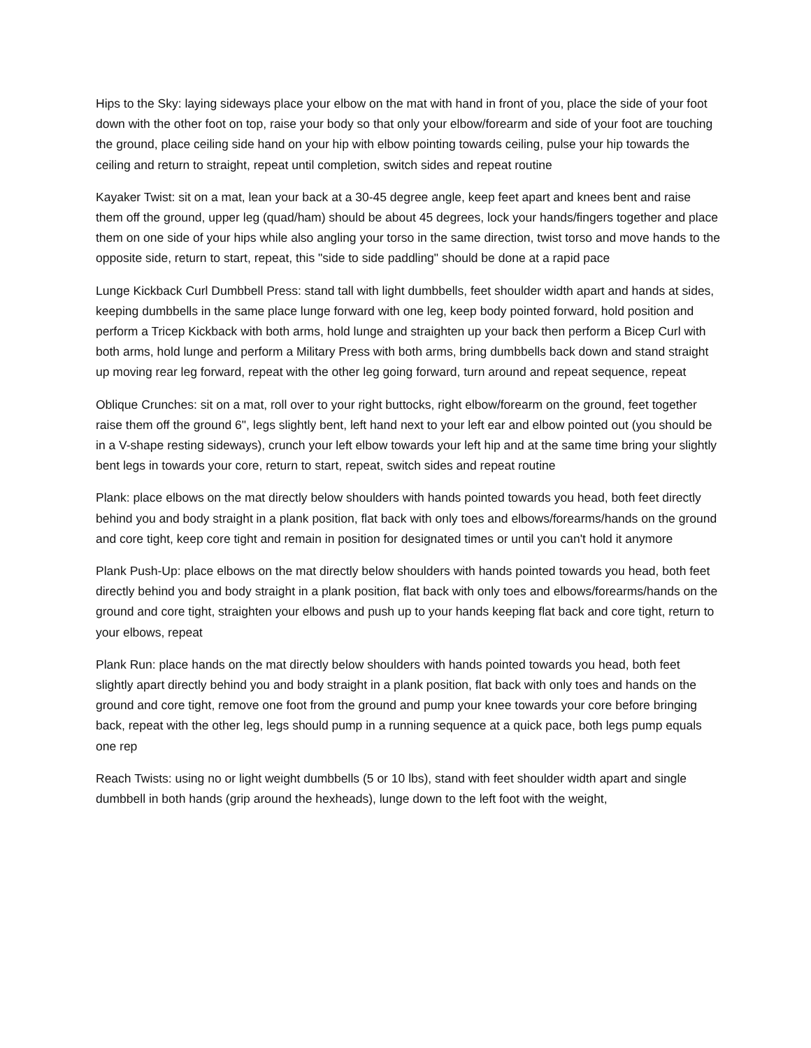Hips to the Sky: laying sideways place your elbow on the mat with hand in front of you, place the side of your foot down with the other foot on top, raise your body so that only your elbow/forearm and side of your foot are touching the ground, place ceiling side hand on your hip with elbow pointing towards ceiling, pulse your hip towards the ceiling and return to straight, repeat until completion, switch sides and repeat routine
Kayaker Twist: sit on a mat, lean your back at a 30-45 degree angle, keep feet apart and knees bent and raise them off the ground, upper leg (quad/ham) should be about 45 degrees, lock your hands/fingers together and place them on one side of your hips while also angling your torso in the same direction, twist torso and move hands to the opposite side, return to start, repeat, this "side to side paddling" should be done at a rapid pace
Lunge Kickback Curl Dumbbell Press: stand tall with light dumbbells, feet shoulder width apart and hands at sides, keeping dumbbells in the same place lunge forward with one leg, keep body pointed forward, hold position and perform a Tricep Kickback with both arms, hold lunge and straighten up your back then perform a Bicep Curl with both arms, hold lunge and perform a Military Press with both arms, bring dumbbells back down and stand straight up moving rear leg forward, repeat with the other leg going forward, turn around and repeat sequence, repeat
Oblique Crunches: sit on a mat, roll over to your right buttocks, right elbow/forearm on the ground, feet together raise them off the ground 6", legs slightly bent, left hand next to your left ear and elbow pointed out (you should be in a V-shape resting sideways), crunch your left elbow towards your left hip and at the same time bring your slightly bent legs in towards your core, return to start, repeat, switch sides and repeat routine
Plank: place elbows on the mat directly below shoulders with hands pointed towards you head, both feet directly behind you and body straight in a plank position, flat back with only toes and elbows/forearms/hands on the ground and core tight, keep core tight and remain in position for designated times or until you can't hold it anymore
Plank Push-Up: place elbows on the mat directly below shoulders with hands pointed towards you head, both feet directly behind you and body straight in a plank position, flat back with only toes and elbows/forearms/hands on the ground and core tight, straighten your elbows and push up to your hands keeping flat back and core tight, return to your elbows, repeat
Plank Run: place hands on the mat directly below shoulders with hands pointed towards you head, both feet slightly apart directly behind you and body straight in a plank position, flat back with only toes and hands on the ground and core tight, remove one foot from the ground and pump your knee towards your core before bringing back, repeat with the other leg, legs should pump in a running sequence at a quick pace, both legs pump equals one rep
Reach Twists: using no or light weight dumbbells (5 or 10 lbs), stand with feet shoulder width apart and single dumbbell in both hands (grip around the hexheads), lunge down to the left foot with the weight,